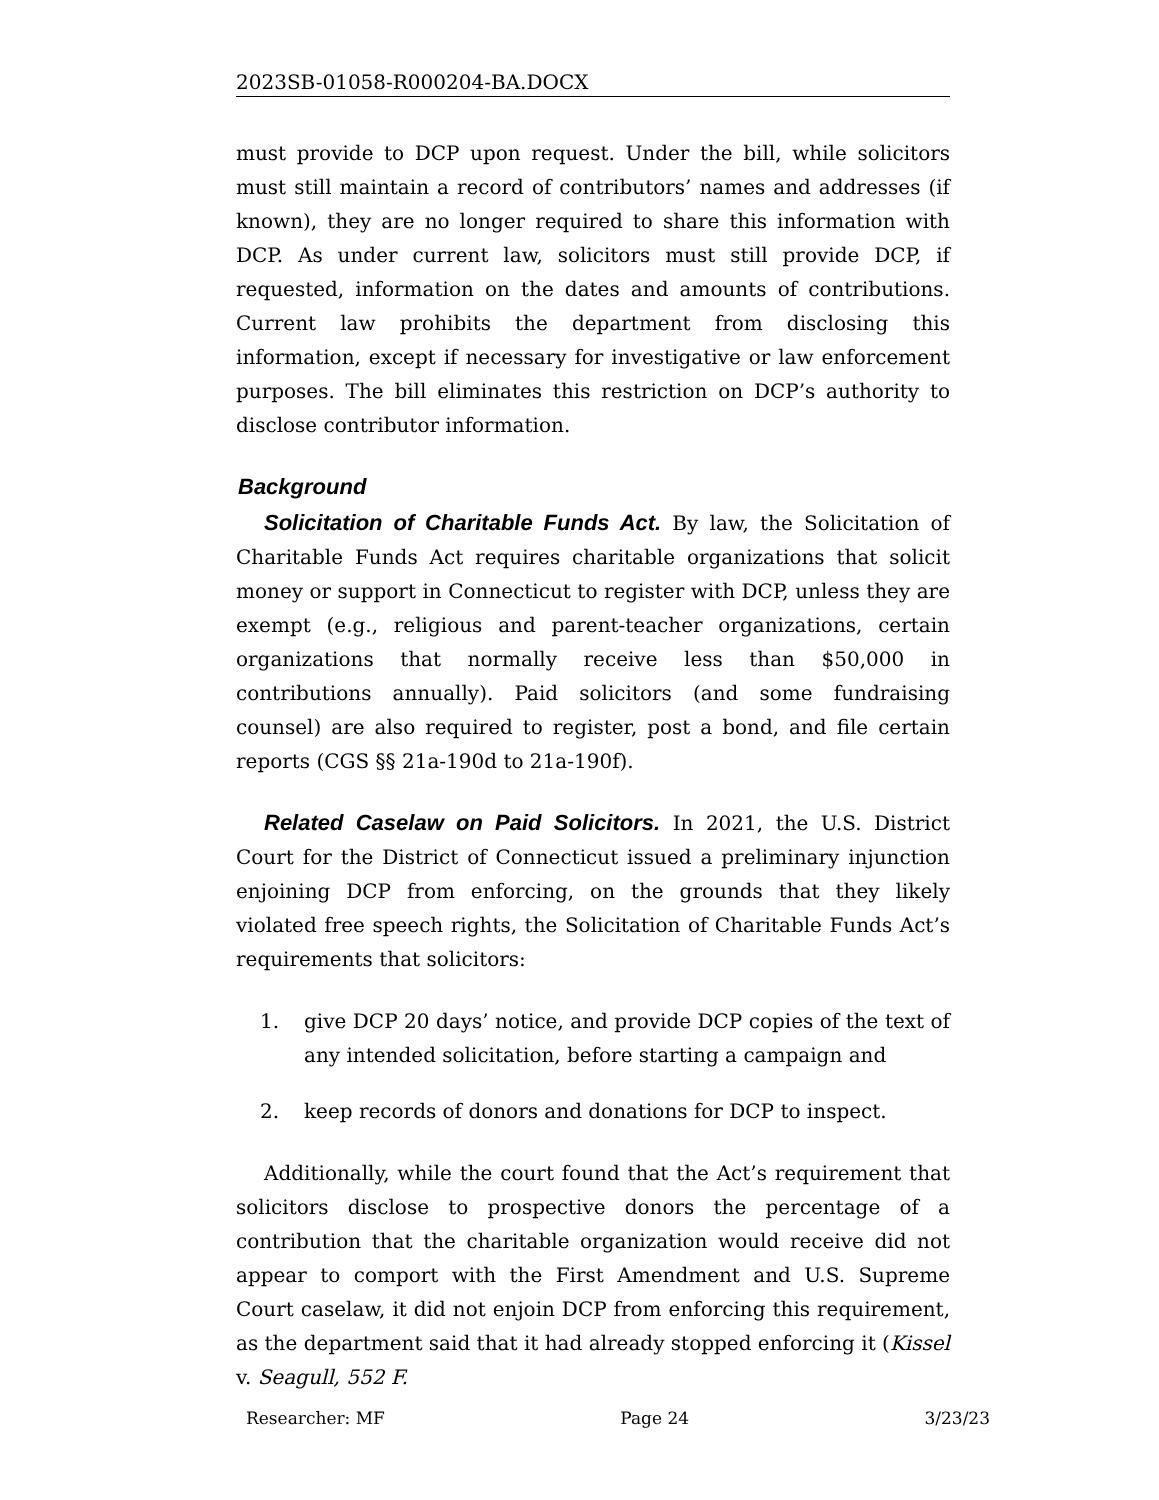2023SB-01058-R000204-BA.DOCX
must provide to DCP upon request. Under the bill, while solicitors must still maintain a record of contributors’ names and addresses (if known), they are no longer required to share this information with DCP. As under current law, solicitors must still provide DCP, if requested, information on the dates and amounts of contributions. Current law prohibits the department from disclosing this information, except if necessary for investigative or law enforcement purposes. The bill eliminates this restriction on DCP’s authority to disclose contributor information.
Background
Solicitation of Charitable Funds Act. By law, the Solicitation of Charitable Funds Act requires charitable organizations that solicit money or support in Connecticut to register with DCP, unless they are exempt (e.g., religious and parent-teacher organizations, certain organizations that normally receive less than $50,000 in contributions annually). Paid solicitors (and some fundraising counsel) are also required to register, post a bond, and file certain reports (CGS §§ 21a-190d to 21a-190f).
Related Caselaw on Paid Solicitors. In 2021, the U.S. District Court for the District of Connecticut issued a preliminary injunction enjoining DCP from enforcing, on the grounds that they likely violated free speech rights, the Solicitation of Charitable Funds Act’s requirements that solicitors:
1. give DCP 20 days’ notice, and provide DCP copies of the text of any intended solicitation, before starting a campaign and
2. keep records of donors and donations for DCP to inspect.
Additionally, while the court found that the Act’s requirement that solicitors disclose to prospective donors the percentage of a contribution that the charitable organization would receive did not appear to comport with the First Amendment and U.S. Supreme Court caselaw, it did not enjoin DCP from enforcing this requirement, as the department said that it had already stopped enforcing it (Kissel v. Seagull, 552 F.
Researcher: MF Page 24 3/23/23